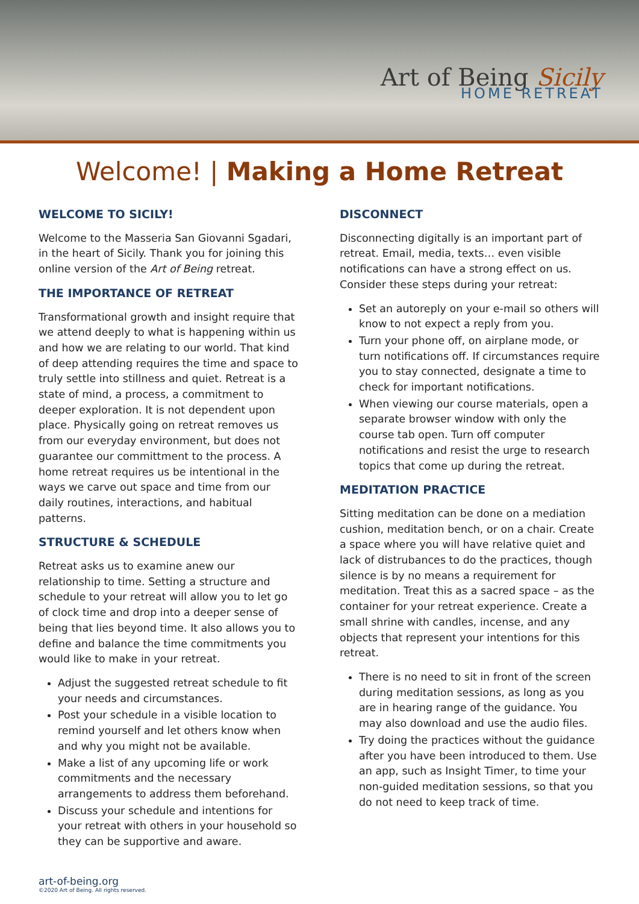Art of Being Sicily
HOME RETREAT
Welcome! | Making a Home Retreat
WELCOME TO SICILY!
Welcome to the Masseria San Giovanni Sgadari, in the heart of Sicily. Thank you for joining this online version of the Art of Being retreat.
THE IMPORTANCE OF RETREAT
Transformational growth and insight require that we attend deeply to what is happening within us and how we are relating to our world. That kind of deep attending requires the time and space to truly settle into stillness and quiet. Retreat is a state of mind, a process, a commitment to deeper exploration. It is not dependent upon place. Physically going on retreat removes us from our everyday environment, but does not guarantee our committment to the process. A home retreat requires us be intentional in the ways we carve out space and time from our daily routines, interactions, and habitual patterns.
STRUCTURE & SCHEDULE
Retreat asks us to examine anew our relationship to time. Setting a structure and schedule to your retreat will allow you to let go of clock time and drop into a deeper sense of being that lies beyond time. It also allows you to define and balance the time commitments you would like to make in your retreat.
Adjust the suggested retreat schedule to fit your needs and circumstances.
Post your schedule in a visible location to remind yourself and let others know when and why you might not be available.
Make a list of any upcoming life or work commitments and the necessary arrangements to address them beforehand.
Discuss your schedule and intentions for your retreat with others in your household so they can be supportive and aware.
DISCONNECT
Disconnecting digitally is an important part of retreat. Email, media, texts… even visible notifications can have a strong effect on us. Consider these steps during your retreat:
Set an autoreply on your e-mail so others will know to not expect a reply from you.
Turn your phone off, on airplane mode, or turn notifications off. If circumstances require you to stay connected, designate a time to check for important notifications.
When viewing our course materials, open a separate browser window with only the course tab open. Turn off computer notifications and resist the urge to research topics that come up during the retreat.
MEDITATION PRACTICE
Sitting meditation can be done on a mediation cushion, meditation bench, or on a chair. Create a space where you will have relative quiet and lack of distrubances to do the practices, though silence is by no means a requirement for meditation. Treat this as a sacred space – as the container for your retreat experience. Create a small shrine with candles, incense, and any objects that represent your intentions for this retreat.
There is no need to sit in front of the screen during meditation sessions, as long as you are in hearing range of the guidance. You may also download and use the audio files.
Try doing the practices without the guidance after you have been introduced to them. Use an app, such as Insight Timer, to time your non-guided meditation sessions, so that you do not need to keep track of time.
art-of-being.org
©2020 Art of Being. All rights reserved.